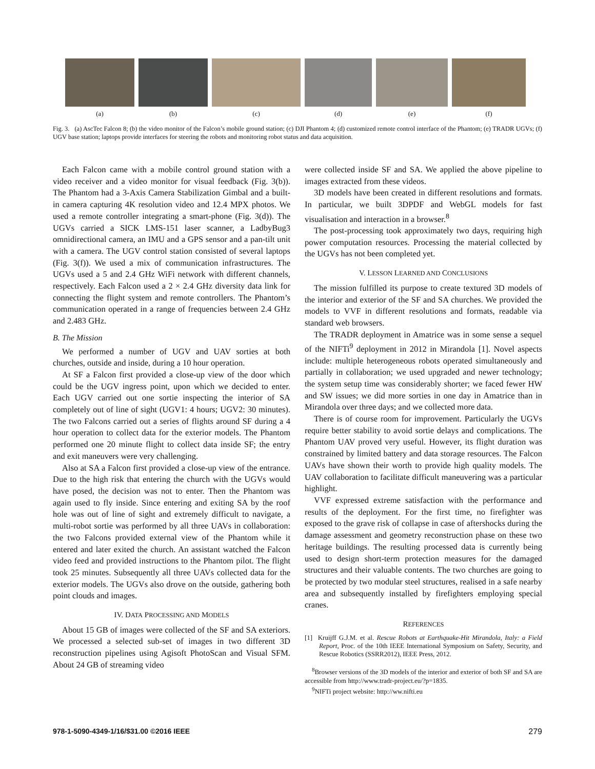(a) (b) (c) (d) (e) (f)
Fig. 3. (a) AscTec Falcon 8; (b) the video monitor of the Falcon’s mobile ground station; (c) DJI Phantom 4; (d) customized remote control interface of the Phantom; (e) TRADR UGVs; (f) UGV base station; laptops provide interfaces for steering the robots and monitoring robot status and data acquisition.
Each Falcon came with a mobile control ground station with a video receiver and a video monitor for visual feedback (Fig. 3(b)). The Phantom had a 3-Axis Camera Stabilization Gimbal and a built-in camera capturing 4K resolution video and 12.4 MPX photos. We used a remote controller integrating a smart-phone (Fig. 3(d)). The UGVs carried a SICK LMS-151 laser scanner, a LadbyBug3 omnidirectional camera, an IMU and a GPS sensor and a pan-tilt unit with a camera. The UGV control station consisted of several laptops (Fig. 3(f)). We used a mix of communication infrastructures. The UGVs used a 5 and 2.4 GHz WiFi network with different channels, respectively. Each Falcon used a 2 × 2.4 GHz diversity data link for connecting the flight system and remote controllers. The Phantom’s communication operated in a range of frequencies between 2.4 GHz and 2.483 GHz.
B. The Mission
We performed a number of UGV and UAV sorties at both churches, outside and inside, during a 10 hour operation.
At SF a Falcon first provided a close-up view of the door which could be the UGV ingress point, upon which we decided to enter. Each UGV carried out one sortie inspecting the interior of SA completely out of line of sight (UGV1: 4 hours; UGV2: 30 minutes). The two Falcons carried out a series of flights around SF during a 4 hour operation to collect data for the exterior models. The Phantom performed one 20 minute flight to collect data inside SF; the entry and exit maneuvers were very challenging.
Also at SA a Falcon first provided a close-up view of the entrance. Due to the high risk that entering the church with the UGVs would have posed, the decision was not to enter. Then the Phantom was again used to fly inside. Since entering and exiting SA by the roof hole was out of line of sight and extremely difficult to navigate, a multi-robot sortie was performed by all three UAVs in collaboration: the two Falcons provided external view of the Phantom while it entered and later exited the church. An assistant watched the Falcon video feed and provided instructions to the Phantom pilot. The flight took 25 minutes. Subsequently all three UAVs collected data for the exterior models. The UGVs also drove on the outside, gathering both point clouds and images.
IV. DATA PROCESSING AND MODELS
About 15 GB of images were collected of the SF and SA exteriors. We processed a selected sub-set of images in two different 3D reconstruction pipelines using Agisoft PhotoScan and Visual SFM. About 24 GB of streaming video
were collected inside SF and SA. We applied the above pipeline to images extracted from these videos.
3D models have been created in different resolutions and formats. In particular, we built 3DPDF and WebGL models for fast visualisation and interaction in a browser.<sup>8</sup>
The post-processing took approximately two days, requiring high power computation resources. Processing the material collected by the UGVs has not been completed yet.
V. LESSON LEARNED AND CONCLUSIONS
The mission fulfilled its purpose to create textured 3D models of the interior and exterior of the SF and SA churches. We provided the models to VVF in different resolutions and formats, readable via standard web browsers.
The TRADR deployment in Amatrice was in some sense a sequel of the NIFTi<sup>9</sup> deployment in 2012 in Mirandola [1]. Novel aspects include: multiple heterogeneous robots operated simultaneously and partially in collaboration; we used upgraded and newer technology; the system setup time was considerably shorter; we faced fewer HW and SW issues; we did more sorties in one day in Amatrice than in Mirandola over three days; and we collected more data.
There is of course room for improvement. Particularly the UGVs require better stability to avoid sortie delays and complications. The Phantom UAV proved very useful. However, its flight duration was constrained by limited battery and data storage resources. The Falcon UAVs have shown their worth to provide high quality models. The UAV collaboration to facilitate difficult maneuvering was a particular highlight.
VVF expressed extreme satisfaction with the performance and results of the deployment. For the first time, no firefighter was exposed to the grave risk of collapse in case of aftershocks during the damage assessment and geometry reconstruction phase on these two heritage buildings. The resulting processed data is currently being used to design short-term protection measures for the damaged structures and their valuable contents. The two churches are going to be protected by two modular steel structures, realised in a safe nearby area and subsequently installed by firefighters employing special cranes.
REFERENCES
[1] Kruijff G.J.M. et al. Rescue Robots at Earthquake-Hit Mirandola, Italy: a Field Report, Proc. of the 10th IEEE International Symposium on Safety, Security, and Rescue Robotics (SSRR2012), IEEE Press, 2012.
<sup>8</sup> Browser versions of the 3D models of the interior and exterior of both SF and SA are accessible from http://www.tradr-project.eu/?p=1835.
<sup>9</sup>NIFTi project website: http://ww.nifti.eu
978-1-5090-4349-1/16/$31.00 ©2016 IEEE 279